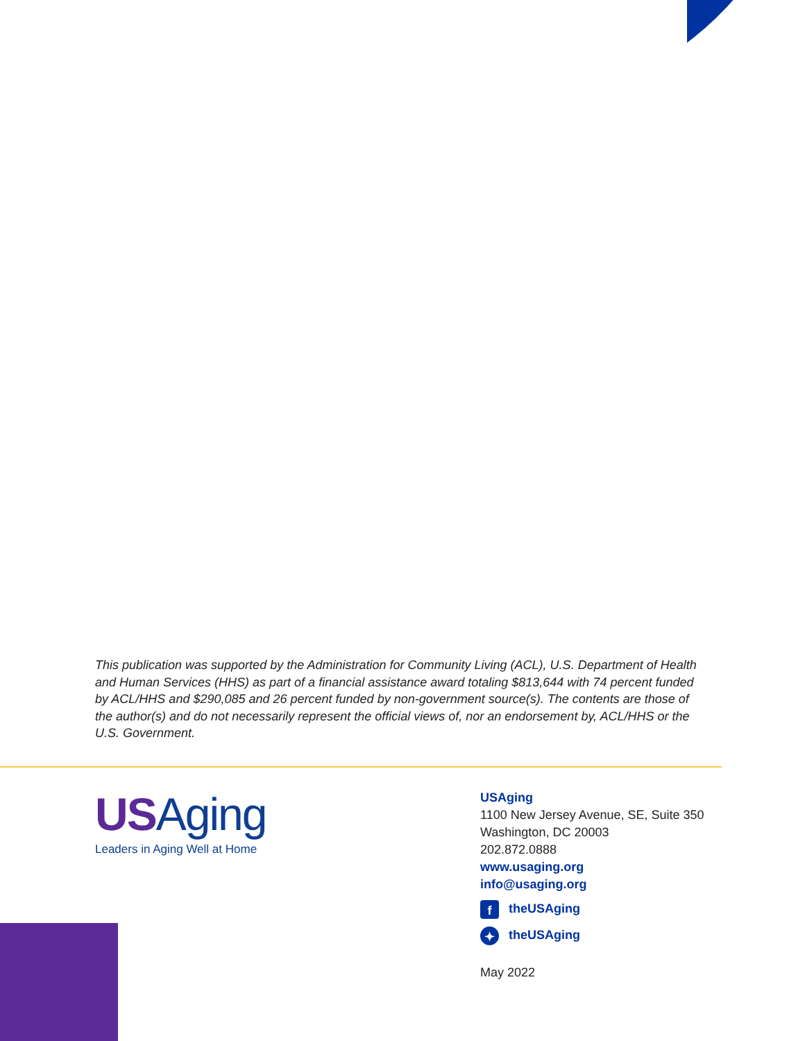This publication was supported by the Administration for Community Living (ACL), U.S. Department of Health and Human Services (HHS) as part of a financial assistance award totaling $813,644 with 74 percent funded by ACL/HHS and $290,085 and 26 percent funded by non-government source(s). The contents are those of the author(s) and do not necessarily represent the official views of, nor an endorsement by, ACL/HHS or the U.S. Government.
USAging
Leaders in Aging Well at Home
USAging
1100 New Jersey Avenue, SE, Suite 350
Washington, DC 20003
202.872.0888
www.usaging.org
info@usaging.org
f theUSAging
✦ theUSAging
May 2022